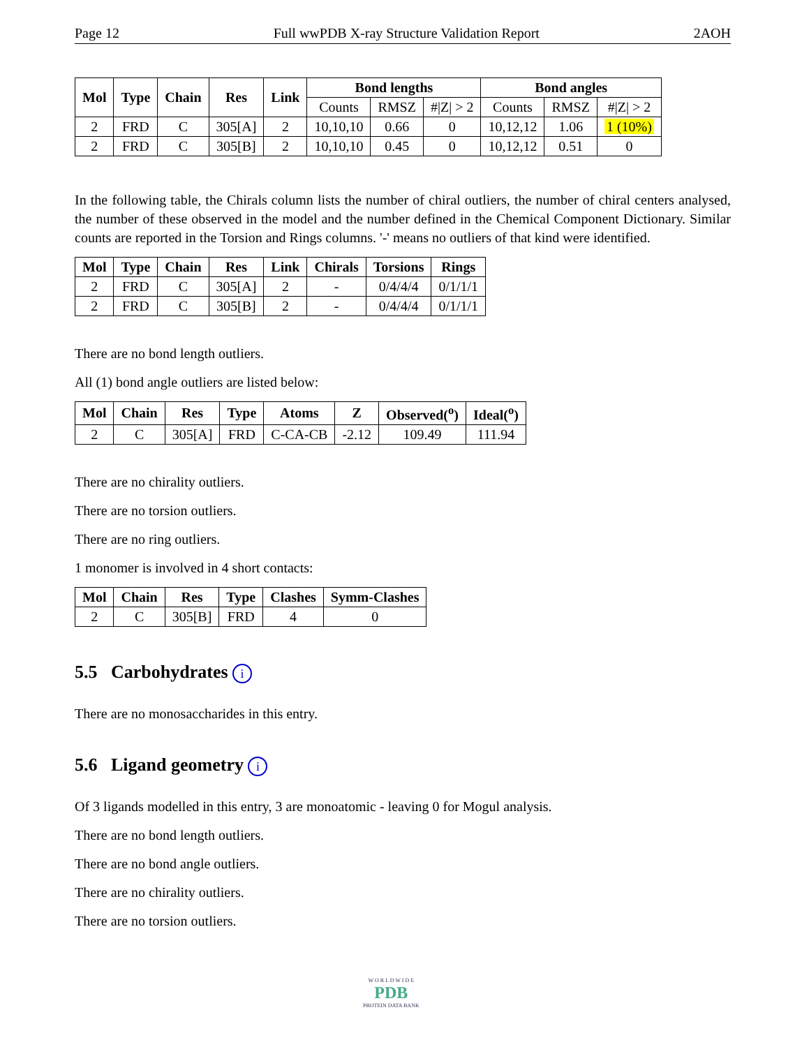Page 12 Full wwPDB X-ray Structure Validation Report 2AOH
| Mol | Type | Chain | Res | Link | Bond lengths | | | Bond angles | | |
| --- | --- | --- | --- | --- | --- | --- | --- | --- | --- | --- |
| | | | | | Counts | RMSZ | #/Z/ > 2 | Counts | RMSZ | #/Z/ > 2 |
| 2 | FRD | C | 305[A] | 2 | 10,10,10 | 0.66 | 0 | 10,12,12 | 1.06 | 1 (10%) |
| 2 | FRD | C | 305[B] | 2 | 10,10,10 | 0.45 | 0 | 10,12,12 | 0.51 | 0 |
In the following table, the Chirals column lists the number of chiral outliers, the number of chiral centers analysed, the number of these observed in the model and the number defined in the Chemical Component Dictionary. Similar counts are reported in the Torsion and Rings columns. '-' means no outliers of that kind were identified.
| Mol | Type | Chain | Res | Link | Chirals | Torsions | Rings |
| --- | --- | --- | --- | --- | --- | --- | --- |
| 2 | FRD | C | 305[A] | 2 | - | 0/4/4/4 | 0/1/1/1 |
| 2 | FRD | C | 305[B] | 2 | - | 0/4/4/4 | 0/1/1/1 |
There are no bond length outliers.
All (1) bond angle outliers are listed below:
| Mol | Chain | Res | Type | Atoms | Z | Observed(<sup>o</sup>) | Ideal(<sup>o</sup>) |
| --- | --- | --- | --- | --- | --- | --- | --- |
| 2 | C | 305[A] | FRD | C-CA-CB | -2.12 | 109.49 | 111.94 |
There are no chirality outliers.
There are no torsion outliers.
There are no ring outliers.
1 monomer is involved in 4 short contacts:
| Mol | Chain | Res | Type | Clashes | Symm-Clashes |
| --- | --- | --- | --- | --- | --- |
| 2 | C | 305[B] | FRD | 4 | 0 |
5.5 Carbohydrates i
There are no monosaccharides in this entry.
5.6 Ligand geometry i
Of 3 ligands modelled in this entry, 3 are monoatomic - leaving 0 for Mogul analysis.
There are no bond length outliers.
There are no bond angle outliers.
There are no chirality outliers.
There are no torsion outliers.
W O R L D W I D E
PDB
PROTEIN DATA BANK